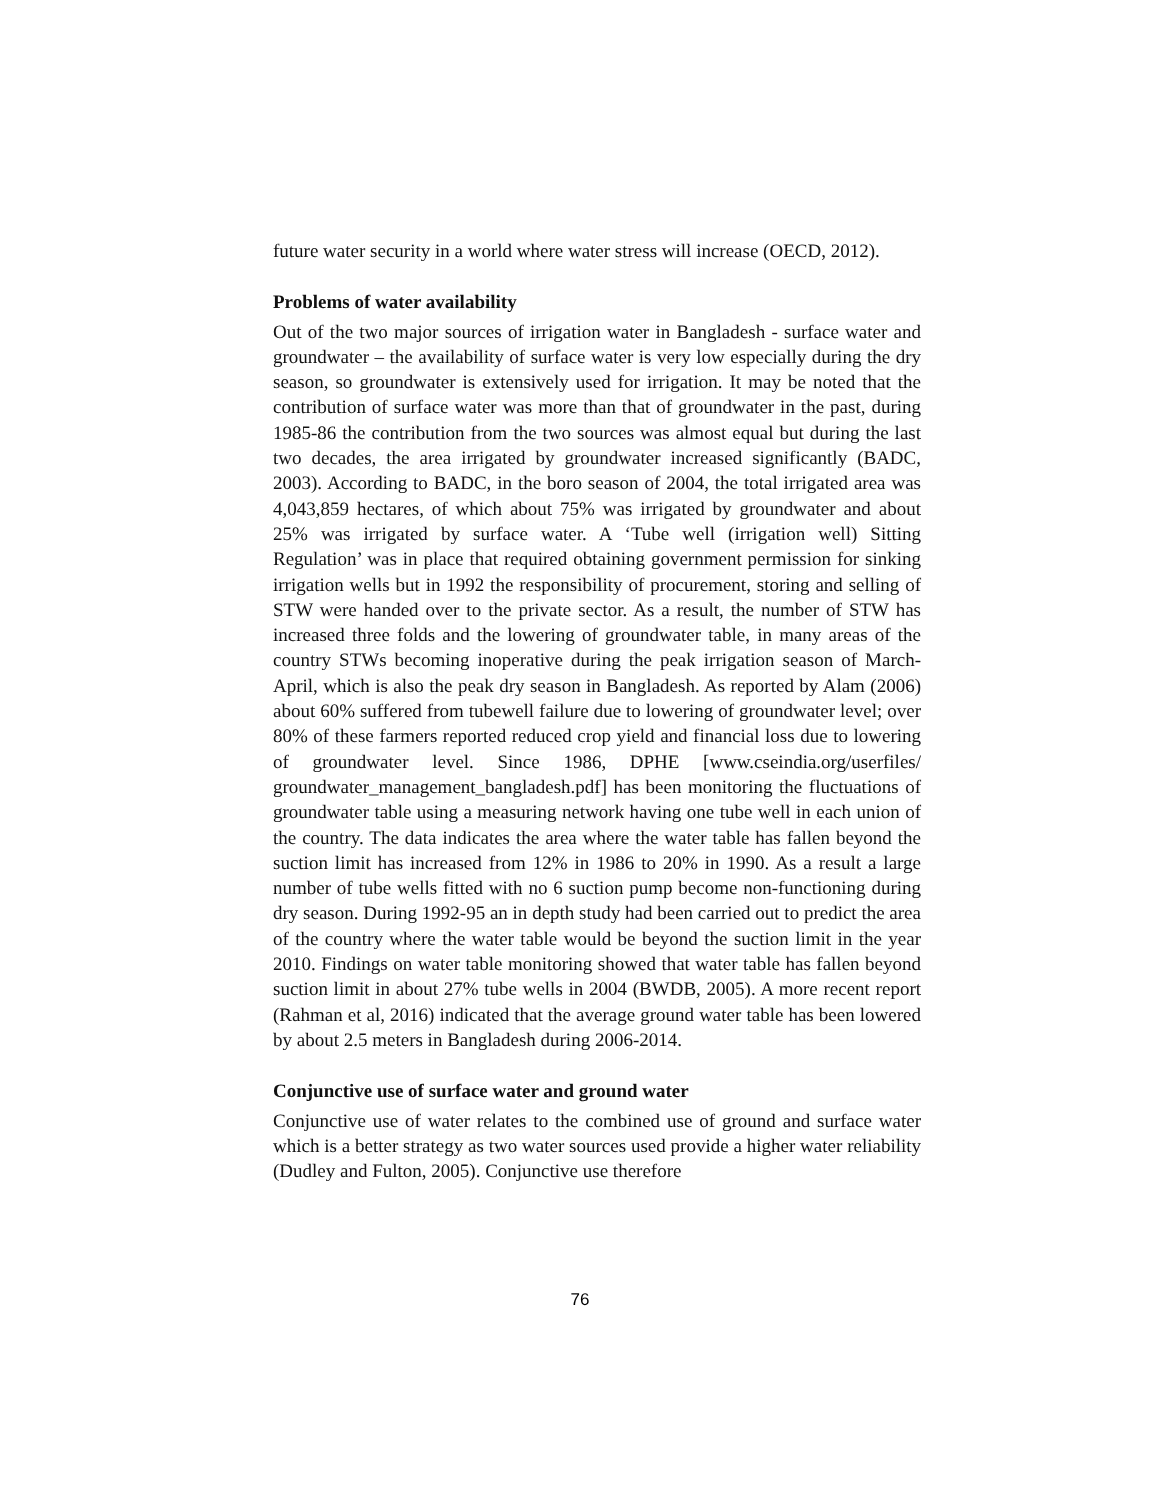future water security in a world where water stress will increase (OECD, 2012).
Problems of water availability
Out of the two major sources of irrigation water in Bangladesh - surface water and groundwater – the availability of surface water is very low especially during the dry season, so groundwater is extensively used for irrigation. It may be noted that the contribution of surface water was more than that of groundwater in the past, during 1985-86 the contribution from the two sources was almost equal but during the last two decades, the area irrigated by groundwater increased significantly (BADC, 2003). According to BADC, in the boro season of 2004, the total irrigated area was 4,043,859 hectares, of which about 75% was irrigated by groundwater and about 25% was irrigated by surface water. A ‘Tube well (irrigation well) Sitting Regulation’ was in place that required obtaining government permission for sinking irrigation wells but in 1992 the responsibility of procurement, storing and selling of STW were handed over to the private sector. As a result, the number of STW has increased three folds and the lowering of groundwater table, in many areas of the country STWs becoming inoperative during the peak irrigation season of March-April, which is also the peak dry season in Bangladesh. As reported by Alam (2006) about 60% suffered from tubewell failure due to lowering of groundwater level; over 80% of these farmers reported reduced crop yield and financial loss due to lowering of groundwater level. Since 1986, DPHE [www.cseindia.org/userfiles/ groundwater_management_bangladesh.pdf] has been monitoring the fluctuations of groundwater table using a measuring network having one tube well in each union of the country. The data indicates the area where the water table has fallen beyond the suction limit has increased from 12% in 1986 to 20% in 1990. As a result a large number of tube wells fitted with no 6 suction pump become non-functioning during dry season. During 1992-95 an in depth study had been carried out to predict the area of the country where the water table would be beyond the suction limit in the year 2010. Findings on water table monitoring showed that water table has fallen beyond suction limit in about 27% tube wells in 2004 (BWDB, 2005). A more recent report (Rahman et al, 2016) indicated that the average ground water table has been lowered by about 2.5 meters in Bangladesh during 2006-2014.
Conjunctive use of surface water and ground water
Conjunctive use of water relates to the combined use of ground and surface water which is a better strategy as two water sources used provide a higher water reliability (Dudley and Fulton, 2005). Conjunctive use therefore
76